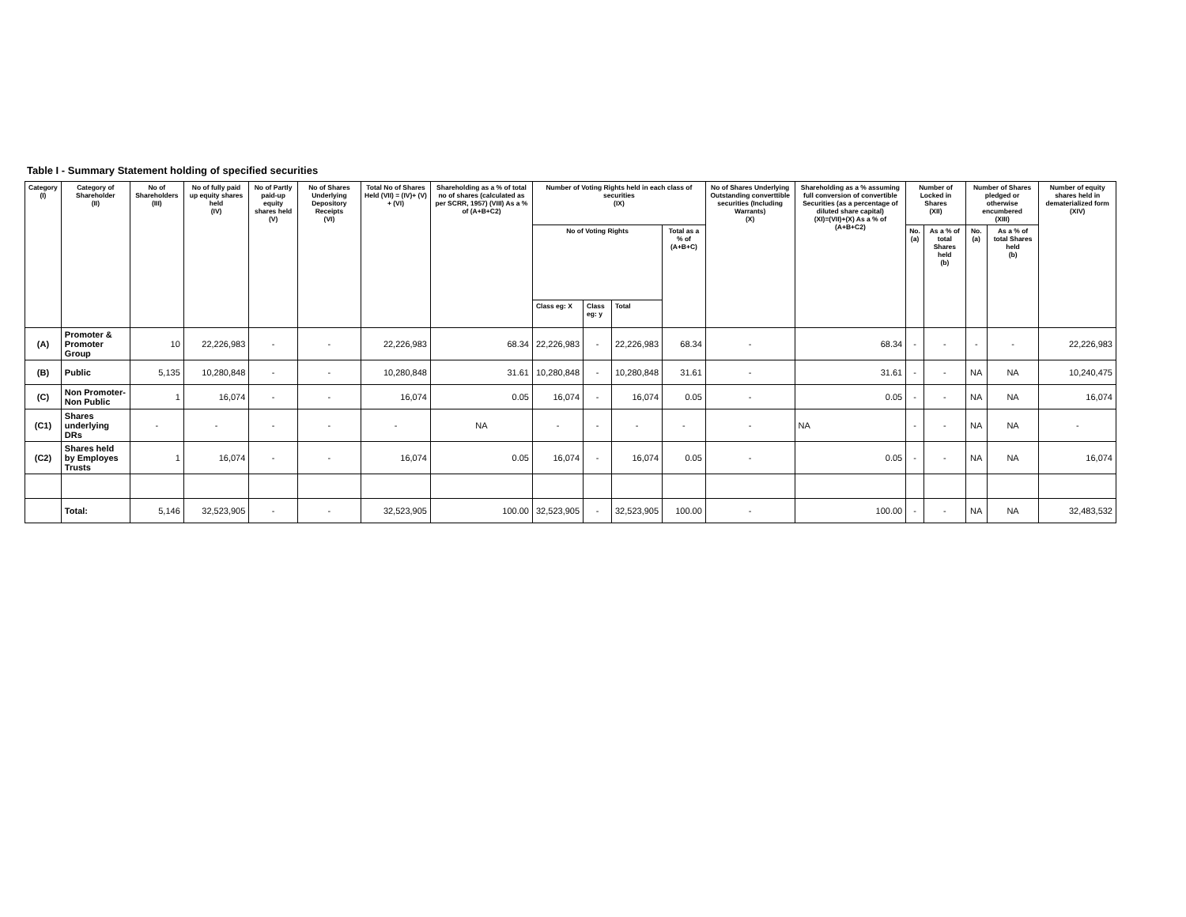Table I - Summary Statement holding of specified securities
| Category (I) | Category of Shareholder (II) | No of Shareholders (III) | No of fully paid up equity shares held (IV) | No of Partly paid-up equity shares held (V) | No of Shares Underlying Depository Receipts (VI) | Total No of Shares Held (VII) = (IV)+ (V) + (VI) | Shareholding as a % of total no of shares (calculated as per SCRR, 1957) (VIII) As a % of (A+B+C2) | Number of Voting Rights held in each class of securities (IX) | | | | No of Shares Underlying Outstanding converttible securities (Including Warrants) (X) | Shareholding as a % assuming full conversion of convertible Securities (as a percentage of diluted share capital) (XI)=(VII)+(X) As a % of (A+B+C2) | Number of Locked in Shares (XII) | | Number of Shares pledged or otherwise encumbered (XIII) | | Number of equity shares held in dematerialized form (XIV) |
| --- | --- | --- | --- | --- | --- | --- | --- | --- | --- | --- | --- | --- | --- | --- | --- | --- | --- | --- |
| | | | | | | | | No of Voting Rights | | | Total as a % of (A+B+C) | | | No. (a) | As a % of total Shares held (b) | No. (a) | As a % of total Shares held (b) | |
| | | | | | | | | Class eg: X | Class eg: y | Total | | | | | | | | |
| (A) | Promoter & Promoter Group | 10 | 22,226,983 | - | - | 22,226,983 | 68.34 | 22,226,983 | - | 22,226,983 | 68.34 | - | 68.34 | - | - | - | - | 22,226,983 |
| (B) | Public | 5,135 | 10,280,848 | - | - | 10,280,848 | 31.61 | 10,280,848 | - | 10,280,848 | 31.61 | - | 31.61 | - | - | NA | NA | 10,240,475 |
| (C) | Non Promoter-Non Public | 1 | 16,074 | - | - | 16,074 | 0.05 | 16,074 | - | 16,074 | 0.05 | - | 0.05 | - | - | NA | NA | 16,074 |
| (C1) | Shares underlying DRs | - | - | - | - | - | NA | - | - | - | - | - | NA | - | - | NA | NA | - |
| (C2) | Shares held by Employes Trusts | 1 | 16,074 | - | - | 16,074 | 0.05 | 16,074 | - | 16,074 | 0.05 | - | 0.05 | - | - | NA | NA | 16,074 |
| | Total: | 5,146 | 32,523,905 | - | - | 32,523,905 | 100.00 | 32,523,905 | - | 32,523,905 | 100.00 | - | 100.00 | - | - | NA | NA | 32,483,532 |